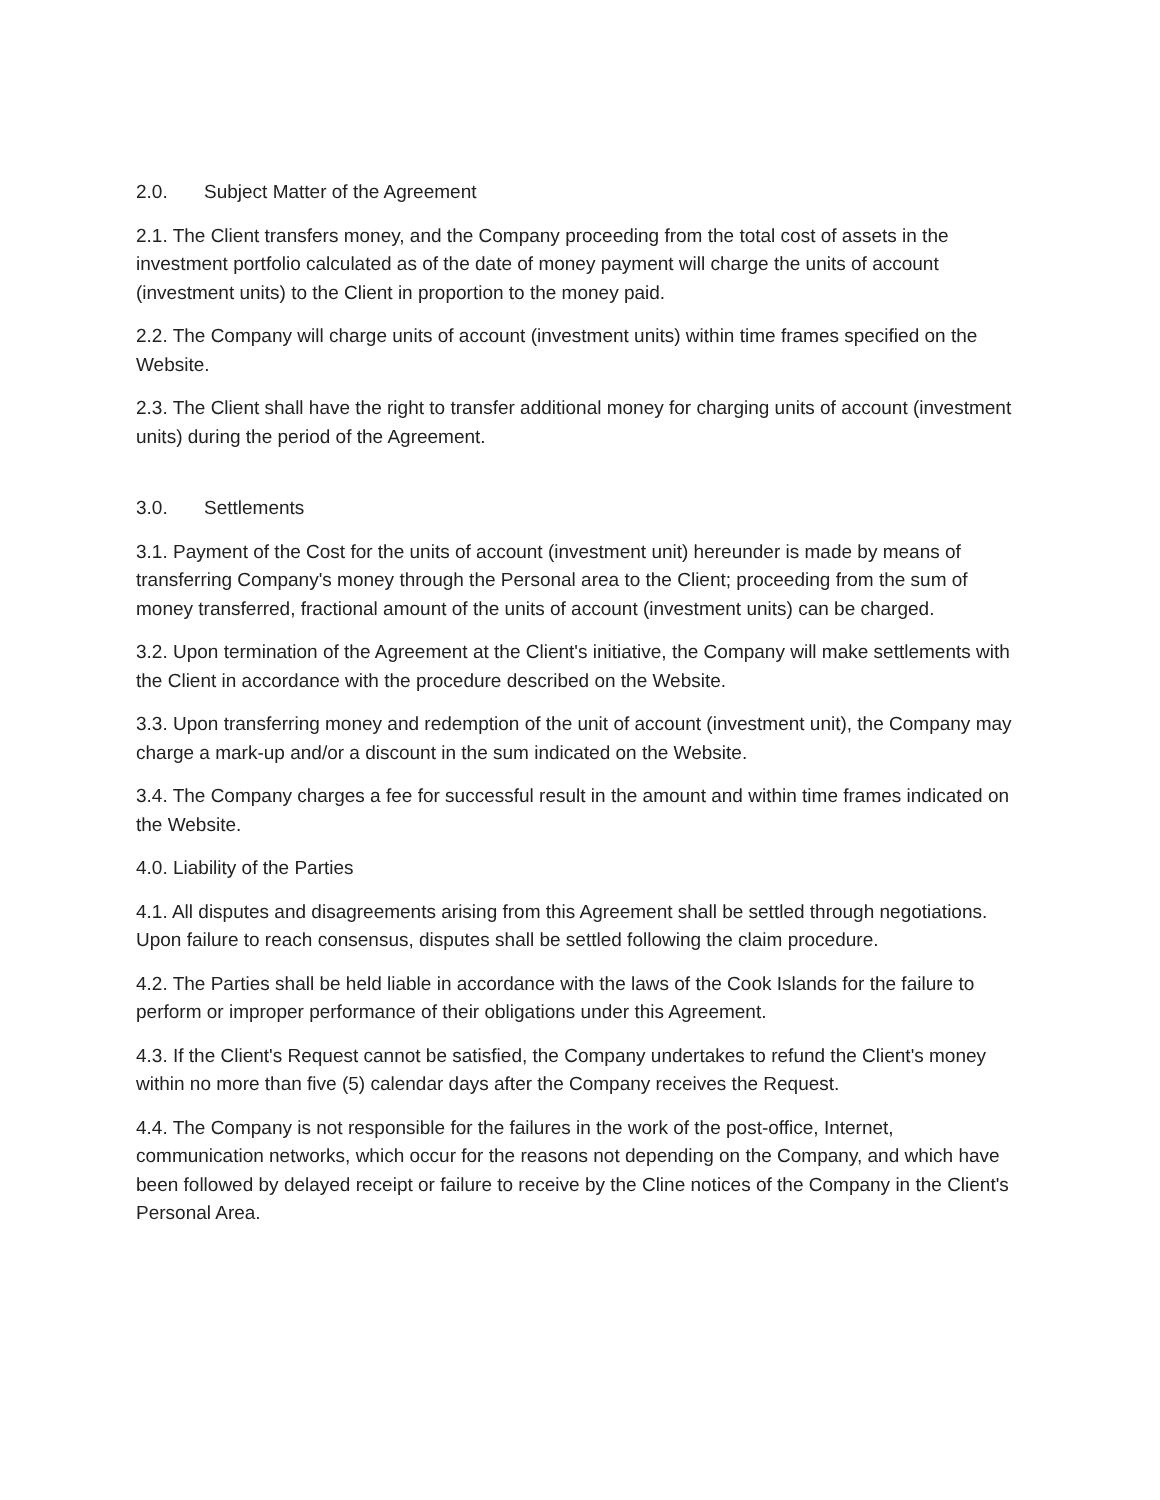2.0. Subject Matter of the Agreement
2.1. The Client transfers money, and the Company proceeding from the total cost of assets in the investment portfolio calculated as of the date of money payment will charge the units of account (investment units) to the Client in proportion to the money paid.
2.2. The Company will charge units of account (investment units) within time frames specified on the Website.
2.3. The Client shall have the right to transfer additional money for charging units of account (investment units) during the period of the Agreement.
3.0. Settlements
3.1. Payment of the Cost for the units of account (investment unit) hereunder is made by means of transferring Company's money through the Personal area to the Client; proceeding from the sum of money transferred, fractional amount of the units of account (investment units) can be charged.
3.2. Upon termination of the Agreement at the Client's initiative, the Company will make settlements with the Client in accordance with the procedure described on the Website.
3.3. Upon transferring money and redemption of the unit of account (investment unit), the Company may charge a mark-up and/or a discount in the sum indicated on the Website.
3.4. The Company charges a fee for successful result in the amount and within time frames indicated on the Website.
4.0. Liability of the Parties
4.1. All disputes and disagreements arising from this Agreement shall be settled through negotiations. Upon failure to reach consensus, disputes shall be settled following the claim procedure.
4.2. The Parties shall be held liable in accordance with the laws of the Cook Islands for the failure to perform or improper performance of their obligations under this Agreement.
4.3. If the Client's Request cannot be satisfied, the Company undertakes to refund the Client's money within no more than five (5) calendar days after the Company receives the Request.
4.4. The Company is not responsible for the failures in the work of the post-office, Internet, communication networks, which occur for the reasons not depending on the Company, and which have been followed by delayed receipt or failure to receive by the Cline notices of the Company in the Client's Personal Area.